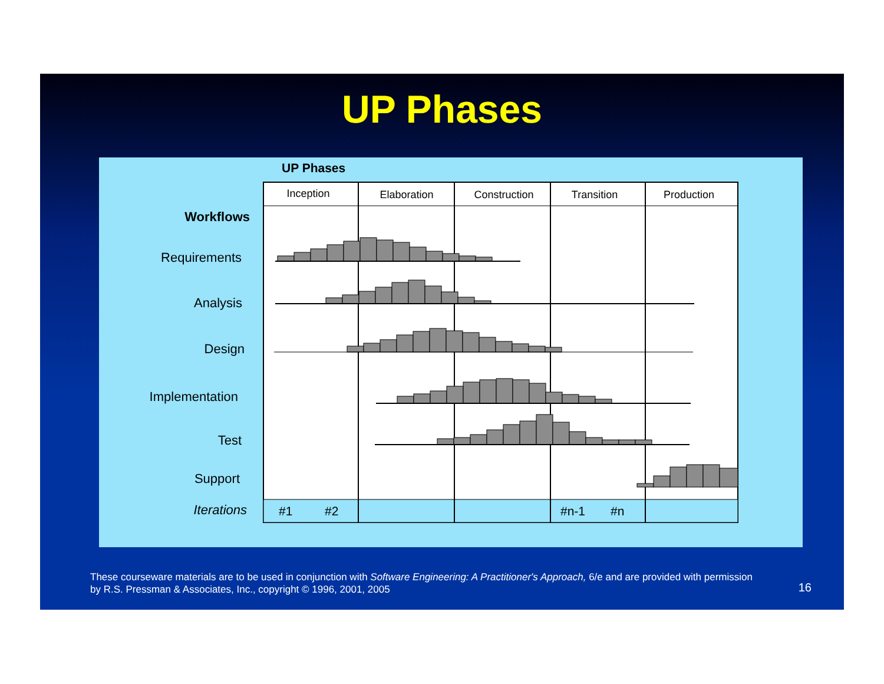UP Phases
UP Phases
Inception
Elaboration
Construction
Transition
Production
Workflows
Requirements
Analysis
Design
Implementation
Test
Support
Iterations
#1
#2
#n-1
#n
These courseware materials are to be used in conjunction with Software Engineering: A Practitioner's Approach, 6/e and are provided with permission by R.S. Pressman & Associates, Inc., copyright © 1996, 2001, 2005
16